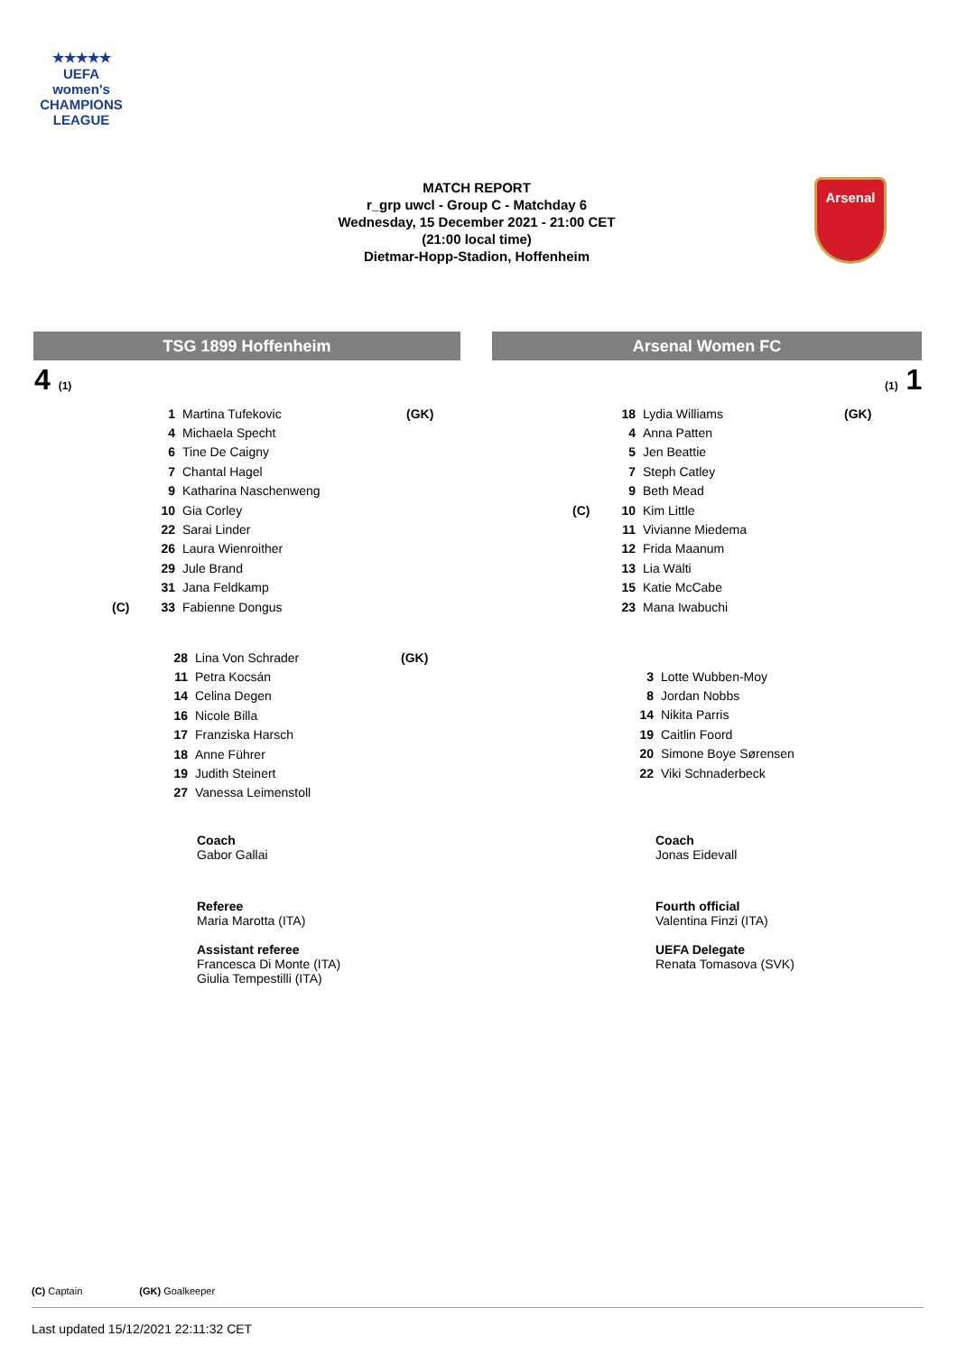★★★★★
UEFA
women's
CHAMPIONS
LEAGUE
MATCH REPORT
r_grp uwcl - Group C - Matchday 6
Wednesday, 15 December 2021 - 21:00 CET
(21:00 local time)
Dietmar-Hopp-Stadion, Hoffenheim
Arsenal
TSG 1899 Hoffenheim Arsenal Women FC
4 (1) (1) 1
| | 1 | Martina Tufekovic | (GK) |
| | 4 | Michaela Specht | |
| | 6 | Tine De Caigny | |
| | 7 | Chantal Hagel | |
| | 9 | Katharina Naschenweng | |
| | 10 | Gia Corley | |
| | 22 | Sarai Linder | |
| | 26 | Laura Wienroither | |
| | 29 | Jule Brand | |
| | 31 | Jana Feldkamp | |
| (C) | 33 | Fabienne Dongus | |
| | 18 | Lydia Williams | (GK) |
| | 4 | Anna Patten | |
| | 5 | Jen Beattie | |
| | 7 | Steph Catley | |
| | 9 | Beth Mead | |
| (C) | 10 | Kim Little | |
| | 11 | Vivianne Miedema | |
| | 12 | Frida Maanum | |
| | 13 | Lia Wälti | |
| | 15 | Katie McCabe | |
| | 23 | Mana Iwabuchi | |
| 28 | Lina Von Schrader | (GK) |
| 11 | Petra Kocsán | |
| 14 | Celina Degen | |
| 16 | Nicole Billa | |
| 17 | Franziska Harsch | |
| 18 | Anne Führer | |
| 19 | Judith Steinert | |
| 27 | Vanessa Leimenstoll | |
| 3 | Lotte Wubben-Moy |
| 8 | Jordan Nobbs |
| 14 | Nikita Parris |
| 19 | Caitlin Foord |
| 20 | Simone Boye Sørensen |
| 22 | Viki Schnaderbeck |
Coach
Gabor Gallai
Coach
Jonas Eidevall
Referee
Maria Marotta (ITA)
Assistant referee
Francesca Di Monte (ITA)
Giulia Tempestilli (ITA)
Fourth official
Valentina Finzi (ITA)
UEFA Delegate
Renata Tomasova (SVK)
(C) Captain (GK) Goalkeeper
Last updated 15/12/2021 22:11:32 CET